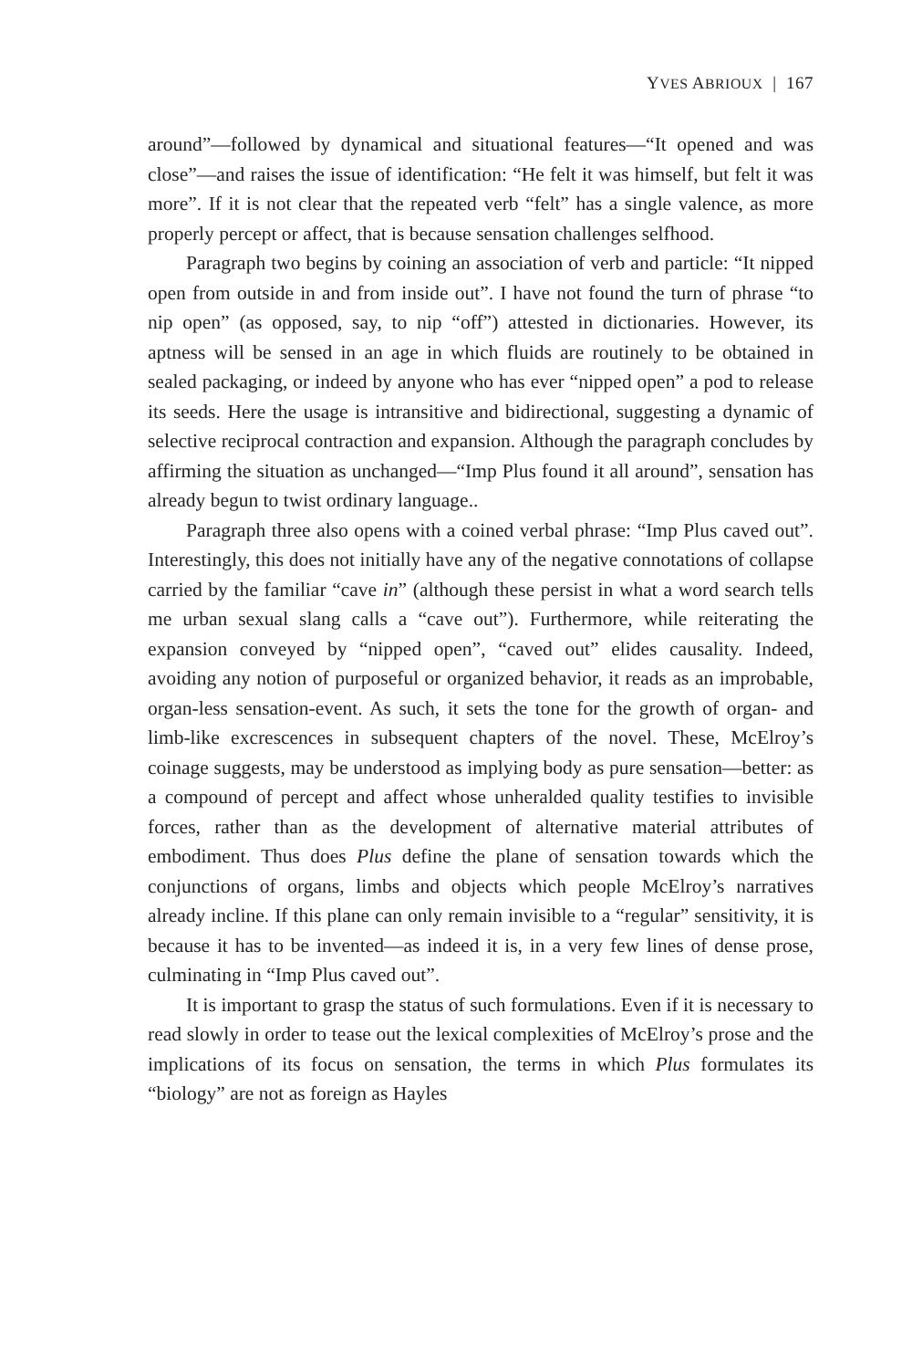YVES ABRIOUX | 167
around”—followed by dynamical and situational features—“It opened and was close”—and raises the issue of identification: “He felt it was himself, but felt it was more”. If it is not clear that the repeated verb “felt” has a single valence, as more properly percept or affect, that is because sensation challenges selfhood.
Paragraph two begins by coining an association of verb and particle: “It nipped open from outside in and from inside out”. I have not found the turn of phrase “to nip open” (as opposed, say, to nip “off”) attested in dictionaries. However, its aptness will be sensed in an age in which fluids are routinely to be obtained in sealed packaging, or indeed by anyone who has ever “nipped open” a pod to release its seeds. Here the usage is intransitive and bidirectional, suggesting a dynamic of selective reciprocal contraction and expansion. Although the paragraph concludes by affirming the situation as unchanged—“Imp Plus found it all around”, sensation has already begun to twist ordinary language..
Paragraph three also opens with a coined verbal phrase: “Imp Plus caved out”. Interestingly, this does not initially have any of the negative connotations of collapse carried by the familiar “cave in” (although these persist in what a word search tells me urban sexual slang calls a “cave out”). Furthermore, while reiterating the expansion conveyed by “nipped open”, “caved out” elides causality. Indeed, avoiding any notion of purposeful or organized behavior, it reads as an improbable, organ-less sensation-event. As such, it sets the tone for the growth of organ- and limb-like excrescences in subsequent chapters of the novel. These, McElroy’s coinage suggests, may be understood as implying body as pure sensation—better: as a compound of percept and affect whose unheralded quality testifies to invisible forces, rather than as the development of alternative material attributes of embodiment. Thus does Plus define the plane of sensation towards which the conjunctions of organs, limbs and objects which people McElroy’s narratives already incline. If this plane can only remain invisible to a “regular” sensitivity, it is because it has to be invented—as indeed it is, in a very few lines of dense prose, culminating in “Imp Plus caved out”.
It is important to grasp the status of such formulations. Even if it is necessary to read slowly in order to tease out the lexical complexities of McElroy’s prose and the implications of its focus on sensation, the terms in which Plus formulates its “biology” are not as foreign as Hayles